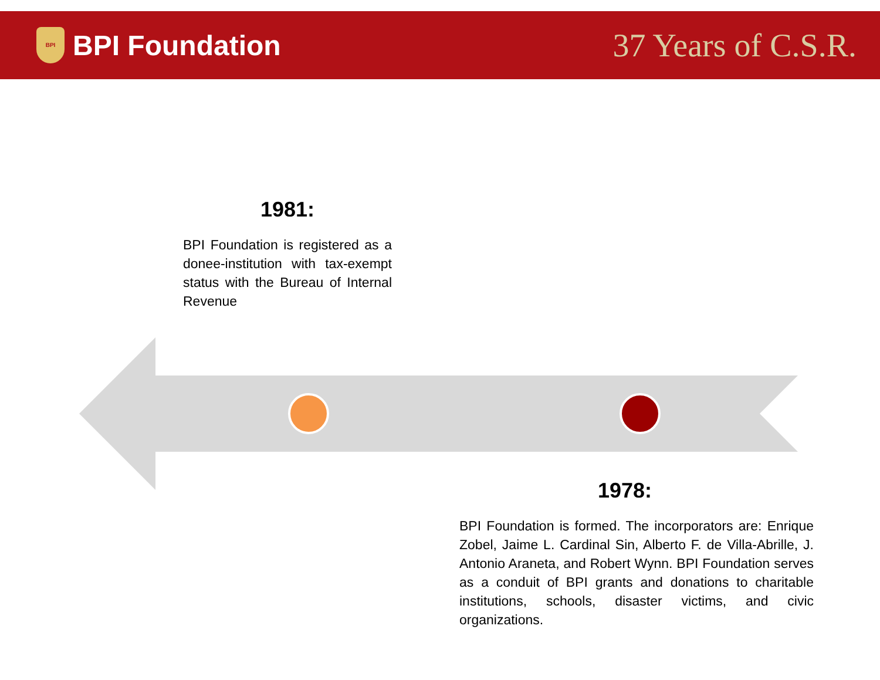BPI
BPI Foundation
37 Years of C.S.R.
1981:
BPI Foundation is registered as a donee-institution with tax-exempt status with the Bureau of Internal Revenue
1978:
BPI Foundation is formed. The incorporators are: Enrique Zobel, Jaime L. Cardinal Sin, Alberto F. de Villa-Abrille, J. Antonio Araneta, and Robert Wynn. BPI Foundation serves as a conduit of BPI grants and donations to charitable institutions, schools, disaster victims, and civic organizations.